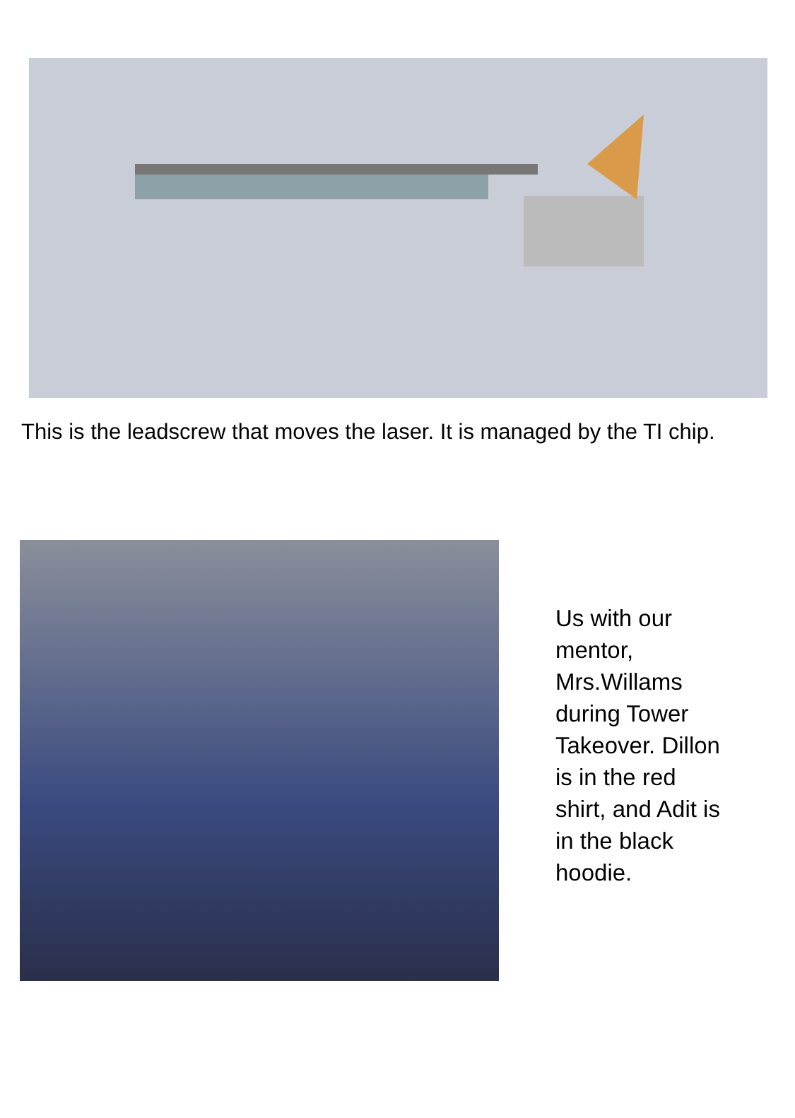This is the leadscrew that moves the laser. It is managed by the TI chip.
Us with our mentor, Mrs.Willams during Tower Takeover. Dillon is in the red shirt, and Adit is in the black hoodie.